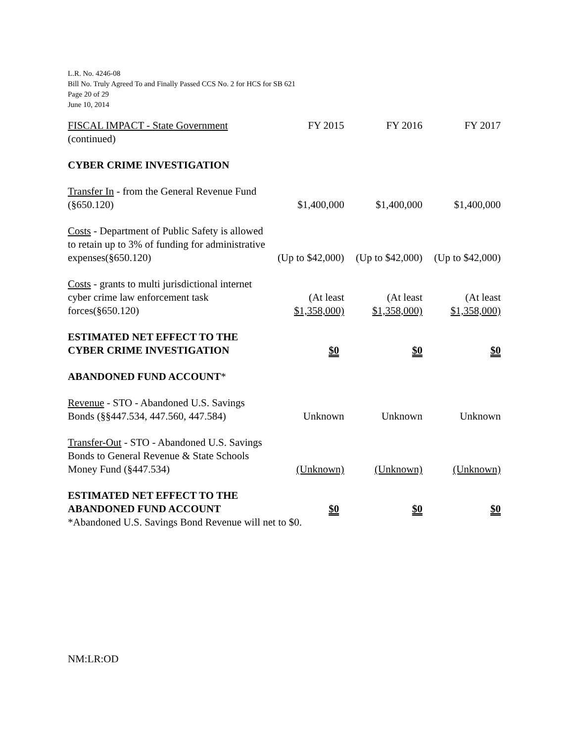L.R. No. 4246-08
Bill No. Truly Agreed To and Finally Passed CCS No. 2 for HCS for SB 621
Page 20 of 29
June 10, 2014
| FISCAL IMPACT - State Government (continued) | FY 2015 | FY 2016 | FY 2017 |
| CYBER CRIME INVESTIGATION | | | |
| Transfer In - from the General Revenue Fund (§650.120) | $1,400,000 | $1,400,000 | $1,400,000 |
| Costs - Department of Public Safety is allowed to retain up to 3% of funding for administrative expenses(§650.120) | (Up to $42,000) | (Up to $42,000) | (Up to $42,000) |
| Costs - grants to multi jurisdictional internet cyber crime law enforcement task forces(§650.120) | (At least $1,358,000) | (At least $1,358,000) | (At least $1,358,000) |
| ESTIMATED NET EFFECT TO THE CYBER CRIME INVESTIGATION | $0 | $0 | $0 |
| ABANDONED FUND ACCOUNT * | | | |
| Revenue - STO - Abandoned U.S. Savings Bonds (§§447.534, 447.560, 447.584) | Unknown | Unknown | Unknown |
| Transfer-Out - STO - Abandoned U.S. Savings Bonds to General Revenue & State Schools Money Fund (§447.534) | (Unknown) | (Unknown) | (Unknown) |
| ESTIMATED NET EFFECT TO THE ABANDONED FUND ACCOUNT | $0 | $0 | $0 |
| *Abandoned U.S. Savings Bond Revenue will net to $0. | | | |
NM:LR:OD